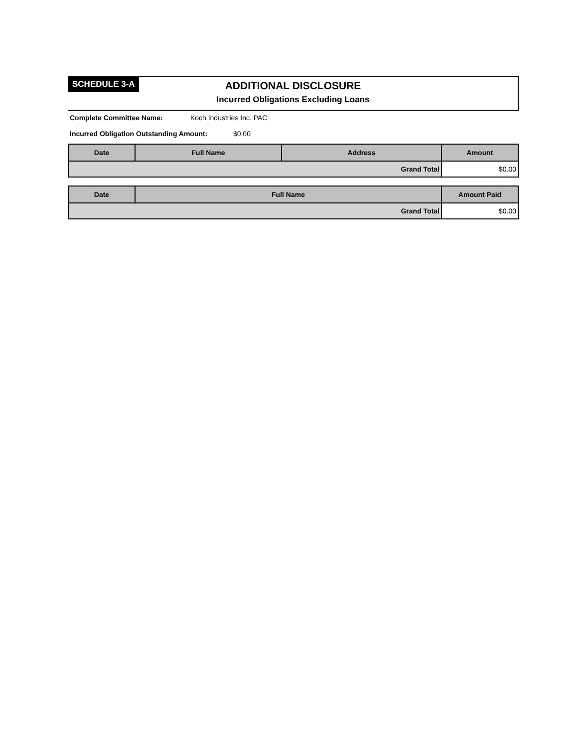SCHEDULE 3-A
ADDITIONAL DISCLOSURE
Incurred Obligations Excluding Loans
Complete Committee Name: Koch Industries Inc. PAC
Incurred Obligation Outstanding Amount: $0.00
| Date | Full Name | Address | Amount |
| --- | --- | --- | --- |
| Grand Total | | | $0.00 |
| Date | Full Name | Amount Paid |
| --- | --- | --- |
| Grand Total | | $0.00 |